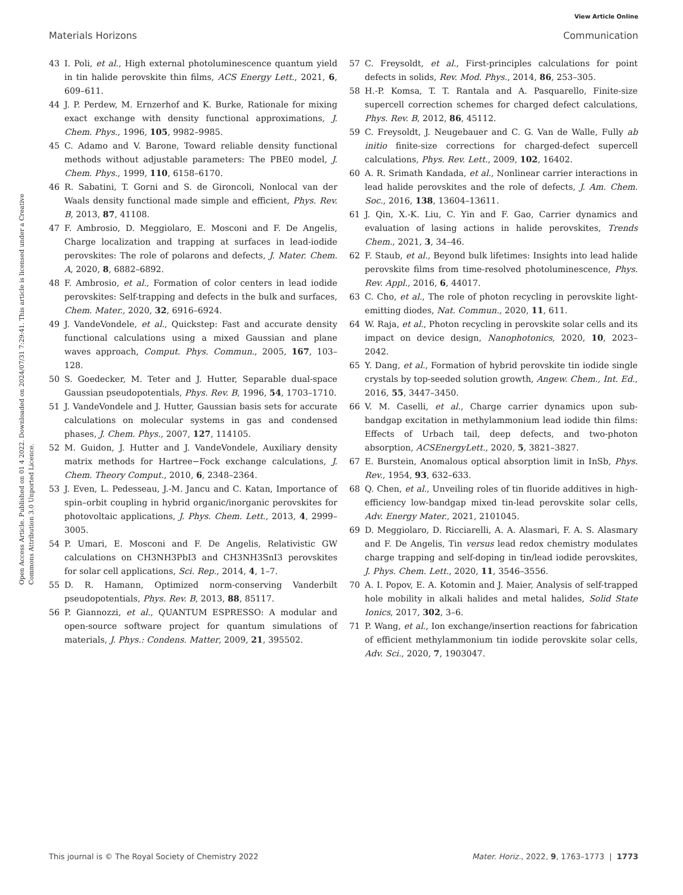View Article Online
Materials Horizons Communication
Open Access Article. Published on 01 4 2022. Downloaded on 2024/07/31 7:29:41. This article is licensed under a Creative Commons Attribution 3.0 Unported Licence.
43 I. Poli, et al., High external photoluminescence quantum yield in tin halide perovskite thin films, ACS Energy Lett., 2021, 6, 609–611.
44 J. P. Perdew, M. Ernzerhof and K. Burke, Rationale for mixing exact exchange with density functional approximations, J. Chem. Phys., 1996, 105, 9982–9985.
45 C. Adamo and V. Barone, Toward reliable density functional methods without adjustable parameters: The PBE0 model, J. Chem. Phys., 1999, 110, 6158–6170.
46 R. Sabatini, T. Gorni and S. de Gironcoli, Nonlocal van der Waals density functional made simple and efficient, Phys. Rev. B, 2013, 87, 41108.
47 F. Ambrosio, D. Meggiolaro, E. Mosconi and F. De Angelis, Charge localization and trapping at surfaces in lead-iodide perovskites: The role of polarons and defects, J. Mater. Chem. A, 2020, 8, 6882–6892.
48 F. Ambrosio, et al., Formation of color centers in lead iodide perovskites: Self-trapping and defects in the bulk and surfaces, Chem. Mater., 2020, 32, 6916–6924.
49 J. VandeVondele, et al., Quickstep: Fast and accurate density functional calculations using a mixed Gaussian and plane waves approach, Comput. Phys. Commun., 2005, 167, 103–128.
50 S. Goedecker, M. Teter and J. Hutter, Separable dual-space Gaussian pseudopotentials, Phys. Rev. B, 1996, 54, 1703–1710.
51 J. VandeVondele and J. Hutter, Gaussian basis sets for accurate calculations on molecular systems in gas and condensed phases, J. Chem. Phys., 2007, 127, 114105.
52 M. Guidon, J. Hutter and J. VandeVondele, Auxiliary density matrix methods for Hartree−Fock exchange calculations, J. Chem. Theory Comput., 2010, 6, 2348–2364.
53 J. Even, L. Pedesseau, J.-M. Jancu and C. Katan, Importance of spin–orbit coupling in hybrid organic/inorganic perovskites for photovoltaic applications, J. Phys. Chem. Lett., 2013, 4, 2999–3005.
54 P. Umari, E. Mosconi and F. De Angelis, Relativistic GW calculations on CH3NH3PbI3 and CH3NH3SnI3 perovskites for solar cell applications, Sci. Rep., 2014, 4, 1–7.
55 D. R. Hamann, Optimized norm-conserving Vanderbilt pseudopotentials, Phys. Rev. B, 2013, 88, 85117.
56 P. Giannozzi, et al., QUANTUM ESPRESSO: A modular and open-source software project for quantum simulations of materials, J. Phys.: Condens. Matter, 2009, 21, 395502.
57 C. Freysoldt, et al., First-principles calculations for point defects in solids, Rev. Mod. Phys., 2014, 86, 253–305.
58 H.-P. Komsa, T. T. Rantala and A. Pasquarello, Finite-size supercell correction schemes for charged defect calculations, Phys. Rev. B, 2012, 86, 45112.
59 C. Freysoldt, J. Neugebauer and C. G. Van de Walle, Fully ab initio finite-size corrections for charged-defect supercell calculations, Phys. Rev. Lett., 2009, 102, 16402.
60 A. R. Srimath Kandada, et al., Nonlinear carrier interactions in lead halide perovskites and the role of defects, J. Am. Chem. Soc., 2016, 138, 13604–13611.
61 J. Qin, X.-K. Liu, C. Yin and F. Gao, Carrier dynamics and evaluation of lasing actions in halide perovskites, Trends Chem., 2021, 3, 34–46.
62 F. Staub, et al., Beyond bulk lifetimes: Insights into lead halide perovskite films from time-resolved photoluminescence, Phys. Rev. Appl., 2016, 6, 44017.
63 C. Cho, et al., The role of photon recycling in perovskite light-emitting diodes, Nat. Commun., 2020, 11, 611.
64 W. Raja, et al., Photon recycling in perovskite solar cells and its impact on device design, Nanophotonics, 2020, 10, 2023–2042.
65 Y. Dang, et al., Formation of hybrid perovskite tin iodide single crystals by top-seeded solution growth, Angew. Chem., Int. Ed., 2016, 55, 3447–3450.
66 V. M. Caselli, et al., Charge carrier dynamics upon sub-bandgap excitation in methylammonium lead iodide thin films: Effects of Urbach tail, deep defects, and two-photon absorption, ACSEnergyLett., 2020, 5, 3821–3827.
67 E. Burstein, Anomalous optical absorption limit in InSb, Phys. Rev., 1954, 93, 632–633.
68 Q. Chen, et al., Unveiling roles of tin fluoride additives in high-efficiency low-bandgap mixed tin-lead perovskite solar cells, Adv. Energy Mater., 2021, 2101045.
69 D. Meggiolaro, D. Ricciarelli, A. A. Alasmari, F. A. S. Alasmary and F. De Angelis, Tin versus lead redox chemistry modulates charge trapping and self-doping in tin/lead iodide perovskites, J. Phys. Chem. Lett., 2020, 11, 3546–3556.
70 A. I. Popov, E. A. Kotomin and J. Maier, Analysis of self-trapped hole mobility in alkali halides and metal halides, Solid State Ionics, 2017, 302, 3–6.
71 P. Wang, et al., Ion exchange/insertion reactions for fabrication of efficient methylammonium tin iodide perovskite solar cells, Adv. Sci., 2020, 7, 1903047.
This journal is © The Royal Society of Chemistry 2022 Mater. Horiz., 2022, 9, 1763–1773 | 1773